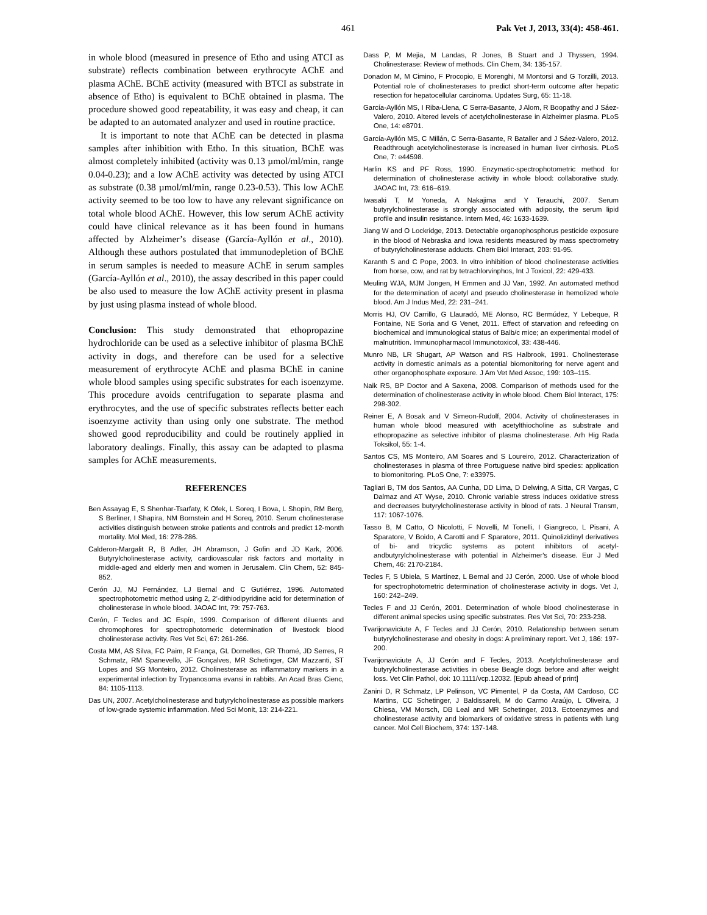461 Pak Vet J, 2013, 33(4): 458-461.
in whole blood (measured in presence of Etho and using ATCI as substrate) reflects combination between erythrocyte AChE and plasma AChE. BChE activity (measured with BTCI as substrate in absence of Etho) is equivalent to BChE obtained in plasma. The procedure showed good repeatability, it was easy and cheap, it can be adapted to an automated analyzer and used in routine practice.
It is important to note that AChE can be detected in plasma samples after inhibition with Etho. In this situation, BChE was almost completely inhibited (activity was 0.13 µmol/ml/min, range 0.04-0.23); and a low AChE activity was detected by using ATCI as substrate (0.38 µmol/ml/min, range 0.23-0.53). This low AChE activity seemed to be too low to have any relevant significance on total whole blood AChE. However, this low serum AChE activity could have clinical relevance as it has been found in humans affected by Alzheimer’s disease (García-Ayllón et al., 2010). Although these authors postulated that immunodepletion of BChE in serum samples is needed to measure AChE in serum samples (García-Ayllón et al., 2010), the assay described in this paper could be also used to measure the low AChE activity present in plasma by just using plasma instead of whole blood.
Conclusion: This study demonstrated that ethopropazine hydrochloride can be used as a selective inhibitor of plasma BChE activity in dogs, and therefore can be used for a selective measurement of erythrocyte AChE and plasma BChE in canine whole blood samples using specific substrates for each isoenzyme. This procedure avoids centrifugation to separate plasma and erythrocytes, and the use of specific substrates reflects better each isoenzyme activity than using only one substrate. The method showed good reproducibility and could be routinely applied in laboratory dealings. Finally, this assay can be adapted to plasma samples for AChE measurements.
REFERENCES
Ben Assayag E, S Shenhar-Tsarfaty, K Ofek, L Soreq, I Bova, L Shopin, RM Berg, S Berliner, I Shapira, NM Bornstein and H Soreq, 2010. Serum cholinesterase activities distinguish between stroke patients and controls and predict 12-month mortality. Mol Med, 16: 278-286.
Calderon-Margalit R, B Adler, JH Abramson, J Gofin and JD Kark, 2006. Butyrylcholinesterase activity, cardiovascular risk factors and mortality in middle-aged and elderly men and women in Jerusalem. Clin Chem, 52: 845-852.
Cerón JJ, MJ Fernández, LJ Bernal and C Gutiérrez, 1996. Automated spectrophotometric method using 2, 2’-dithiodipyridine acid for determination of cholinesterase in whole blood. JAOAC Int, 79: 757-763.
Cerón, F Tecles and JC Espín, 1999. Comparison of different diluents and chromophores for spectrophotomeric determination of livestock blood cholinesterase activity. Res Vet Sci, 67: 261-266.
Costa MM, AS Silva, FC Paim, R França, GL Dornelles, GR Thomé, JD Serres, R Schmatz, RM Spanevello, JF Gonçalves, MR Schetinger, CM Mazzanti, ST Lopes and SG Monteiro, 2012. Cholinesterase as inflammatory markers in a experimental infection by Trypanosoma evansi in rabbits. An Acad Bras Cienc, 84: 1105-1113.
Das UN, 2007. Acetylcholinesterase and butyrylcholinesterase as possible markers of low-grade systemic inflammation. Med Sci Monit, 13: 214-221.
Dass P, M Mejia, M Landas, R Jones, B Stuart and J Thyssen, 1994. Cholinesterase: Review of methods. Clin Chem, 34: 135-157.
Donadon M, M Cimino, F Procopio, E Morenghi, M Montorsi and G Torzilli, 2013. Potential role of cholinesterases to predict short-term outcome after hepatic resection for hepatocellular carcinoma. Updates Surg, 65: 11-18.
García-Ayllón MS, I Riba-Llena, C Serra-Basante, J Alom, R Boopathy and J Sáez-Valero, 2010. Altered levels of acetylcholinesterase in Alzheimer plasma. PLoS One, 14: e8701.
García-Ayllón MS, C Millán, C Serra-Basante, R Bataller and J Sáez-Valero, 2012. Readthrough acetylcholinesterase is increased in human liver cirrhosis. PLoS One, 7: e44598.
Harlin KS and PF Ross, 1990. Enzymatic-spectrophotometric method for determination of cholinesterase activity in whole blood: collaborative study. JAOAC Int, 73: 616–619.
Iwasaki T, M Yoneda, A Nakajima and Y Terauchi, 2007. Serum butyrylcholinesterase is strongly associated with adiposity, the serum lipid profile and insulin resistance. Intern Med, 46: 1633-1639.
Jiang W and O Lockridge, 2013. Detectable organophosphorus pesticide exposure in the blood of Nebraska and Iowa residents measured by mass spectrometry of butyrylcholinesterase adducts. Chem Biol Interact, 203: 91-95.
Karanth S and C Pope, 2003. In vitro inhibition of blood cholinesterase activities from horse, cow, and rat by tetrachlorvinphos, Int J Toxicol, 22: 429-433.
Meuling WJA, MJM Jongen, H Emmen and JJ Van, 1992. An automated method for the determination of acetyl and pseudo cholinesterase in hemolized whole blood. Am J Indus Med, 22: 231–241.
Morris HJ, OV Carrillo, G Llauradó, ME Alonso, RC Bermúdez, Y Lebeque, R Fontaine, NE Soria and G Venet, 2011. Effect of starvation and refeeding on biochemical and immunological status of Balb/c mice; an experimental model of malnutrition. Immunopharmacol Immunotoxicol, 33: 438-446.
Munro NB, LR Shugart, AP Watson and RS Halbrook, 1991. Cholinesterase activity in domestic animals as a potential biomonitoring for nerve agent and other organophosphate exposure. J Am Vet Med Assoc, 199: 103–115.
Naik RS, BP Doctor and A Saxena, 2008. Comparison of methods used for the determination of cholinesterase activity in whole blood. Chem Biol Interact, 175: 298-302.
Reiner E, A Bosak and V Simeon-Rudolf, 2004. Activity of cholinesterases in human whole blood measured with acetylthiocholine as substrate and ethopropazine as selective inhibitor of plasma cholinesterase. Arh Hig Rada Toksikol, 55: 1-4.
Santos CS, MS Monteiro, AM Soares and S Loureiro, 2012. Characterization of cholinesterases in plasma of three Portuguese native bird species: application to biomonitoring. PLoS One, 7: e33975.
Tagliari B, TM dos Santos, AA Cunha, DD Lima, D Delwing, A Sitta, CR Vargas, C Dalmaz and AT Wyse, 2010. Chronic variable stress induces oxidative stress and decreases butyrylcholinesterase activity in blood of rats. J Neural Transm, 117: 1067-1076.
Tasso B, M Catto, O Nicolotti, F Novelli, M Tonelli, I Giangreco, L Pisani, A Sparatore, V Boido, A Carotti and F Sparatore, 2011. Quinolizidinyl derivatives of bi- and tricyclic systems as potent inhibitors of acetyl- andbutyrylcholinesterase with potential in Alzheimer's disease. Eur J Med Chem, 46: 2170-2184.
Tecles F, S Ubiela, S Martínez, L Bernal and JJ Cerón, 2000. Use of whole blood for spectrophotometric determination of cholinesterase activity in dogs. Vet J, 160: 242–249.
Tecles F and JJ Cerón, 2001. Determination of whole blood cholinesterase in different animal species using specific substrates. Res Vet Sci, 70: 233-238.
Tvarijonaviciute A, F Tecles and JJ Cerón, 2010. Relationship between serum butyrylcholinesterase and obesity in dogs: A preliminary report. Vet J, 186: 197-200.
Tvarijonaviciute A, JJ Cerón and F Tecles, 2013. Acetylcholinesterase and butyrylcholinesterase activities in obese Beagle dogs before and after weight loss. Vet Clin Pathol, doi: 10.1111/vcp.12032. [Epub ahead of print]
Zanini D, R Schmatz, LP Pelinson, VC Pimentel, P da Costa, AM Cardoso, CC Martins, CC Schetinger, J Baldissareli, M do Carmo Araújo, L Oliveira, J Chiesa, VM Morsch, DB Leal and MR Schetinger, 2013. Ectoenzymes and cholinesterase activity and biomarkers of oxidative stress in patients with lung cancer. Mol Cell Biochem, 374: 137-148.